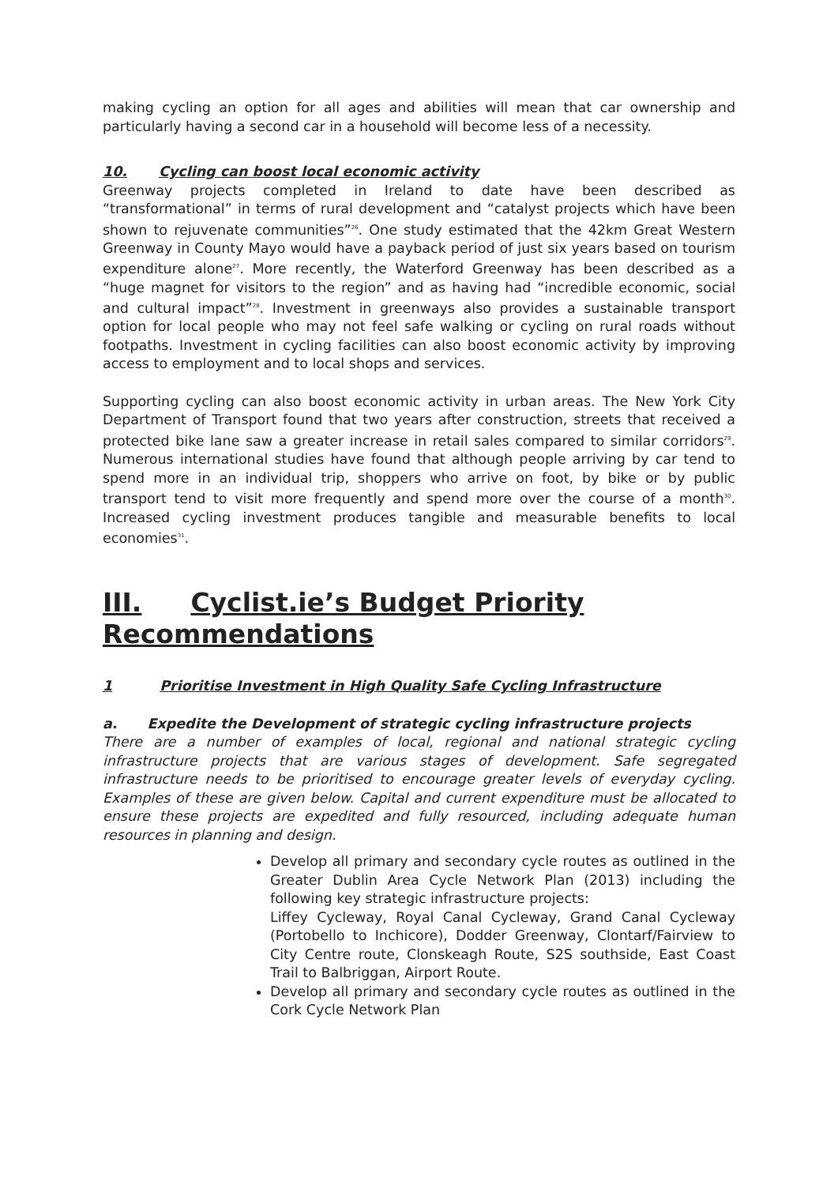making cycling an option for all ages and abilities will mean that car ownership and particularly having a second car in a household will become less of a necessity.
10. Cycling can boost local economic activity
Greenway projects completed in Ireland to date have been described as “transformational” in terms of rural development and “catalyst projects which have been shown to rejuvenate communities”<sup>26</sup>. One study estimated that the 42km Great Western Greenway in County Mayo would have a payback period of just six years based on tourism expenditure alone<sup>27</sup>. More recently, the Waterford Greenway has been described as a “huge magnet for visitors to the region” and as having had “incredible economic, social and cultural impact”<sup>28</sup>. Investment in greenways also provides a sustainable transport option for local people who may not feel safe walking or cycling on rural roads without footpaths. Investment in cycling facilities can also boost economic activity by improving access to employment and to local shops and services.
Supporting cycling can also boost economic activity in urban areas. The New York City Department of Transport found that two years after construction, streets that received a protected bike lane saw a greater increase in retail sales compared to similar corridors<sup>29</sup>. Numerous international studies have found that although people arriving by car tend to spend more in an individual trip, shoppers who arrive on foot, by bike or by public transport tend to visit more frequently and spend more over the course of a month<sup>30</sup>. Increased cycling investment produces tangible and measurable benefits to local economies<sup>31</sup>.
III. Cyclist.ie’s Budget Priority Recommendations
1 Prioritise Investment in High Quality Safe Cycling Infrastructure
a. Expedite the Development of strategic cycling infrastructure projects
There are a number of examples of local, regional and national strategic cycling infrastructure projects that are various stages of development. Safe segregated infrastructure needs to be prioritised to encourage greater levels of everyday cycling. Examples of these are given below. Capital and current expenditure must be allocated to ensure these projects are expedited and fully resourced, including adequate human resources in planning and design.
Develop all primary and secondary cycle routes as outlined in the Greater Dublin Area Cycle Network Plan (2013) including the following key strategic infrastructure projects:
Liffey Cycleway, Royal Canal Cycleway, Grand Canal Cycleway (Portobello to Inchicore), Dodder Greenway, Clontarf/Fairview to City Centre route, Clonskeagh Route, S2S southside, East Coast Trail to Balbriggan, Airport Route.
Develop all primary and secondary cycle routes as outlined in the Cork Cycle Network Plan